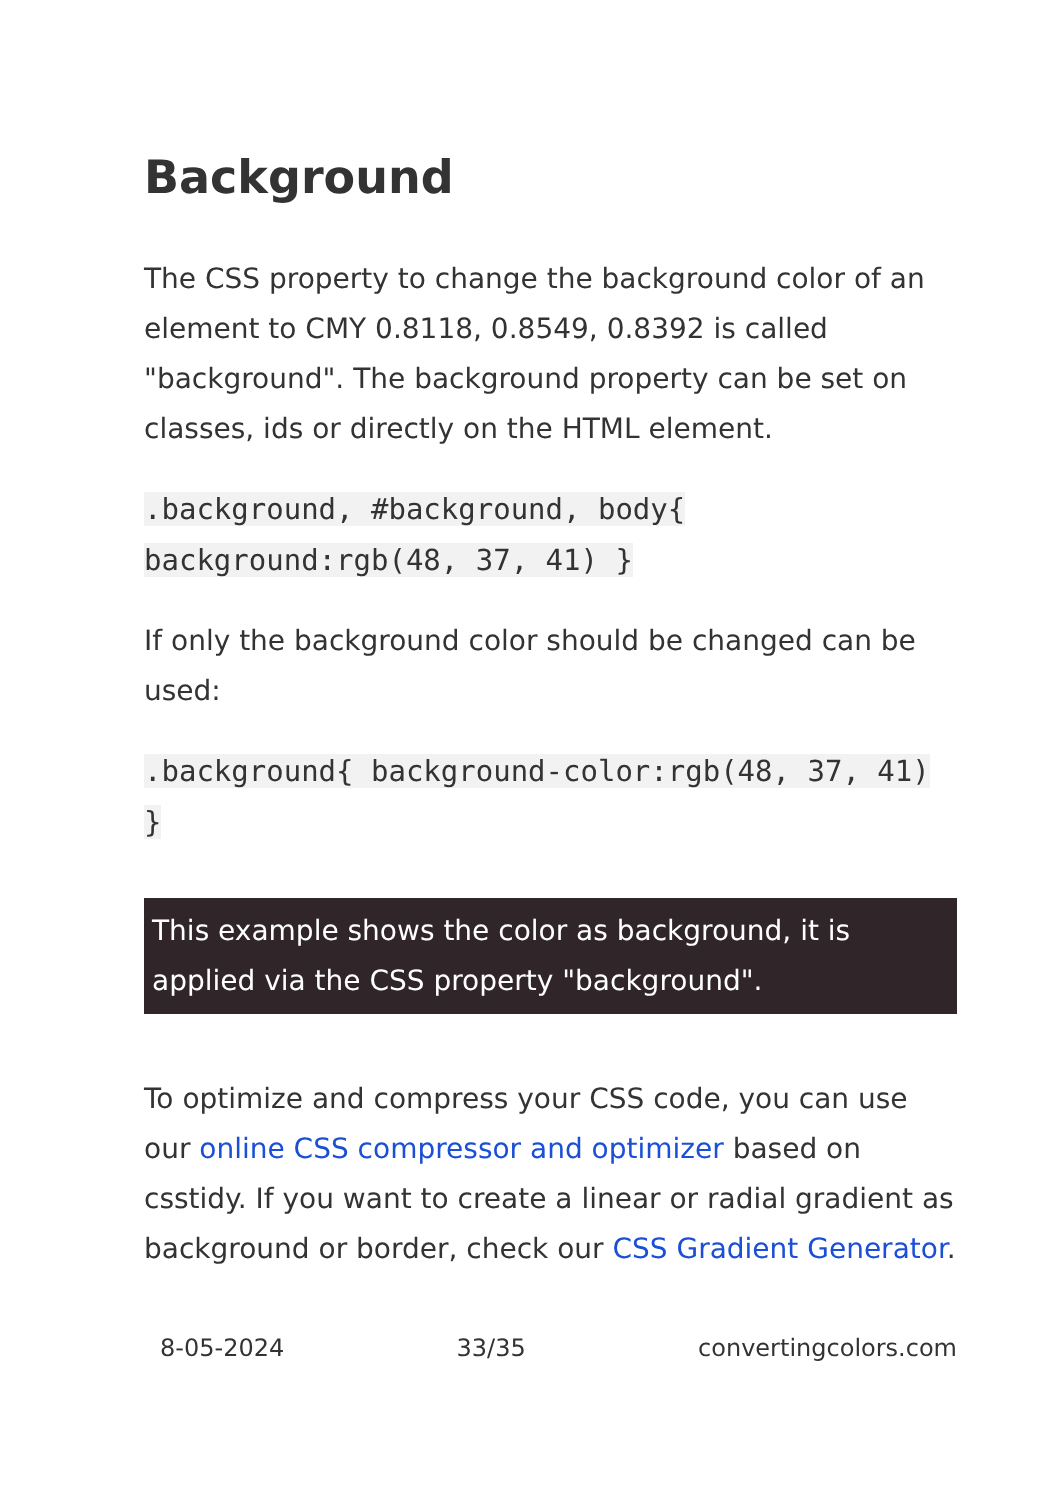Background
The CSS property to change the background color of an element to CMY 0.8118, 0.8549, 0.8392 is called "background". The background property can be set on classes, ids or directly on the HTML element.
.background, #background, body{ background:rgb(48, 37, 41) }
If only the background color should be changed can be used:
.background{ background-color:rgb(48, 37, 41) }
This example shows the color as background, it is applied via the CSS property "background".
To optimize and compress your CSS code, you can use our online CSS compressor and optimizer based on csstidy. If you want to create a linear or radial gradient as background or border, check our CSS Gradient Generator.
8-05-2024 33/35 convertingcolors.com